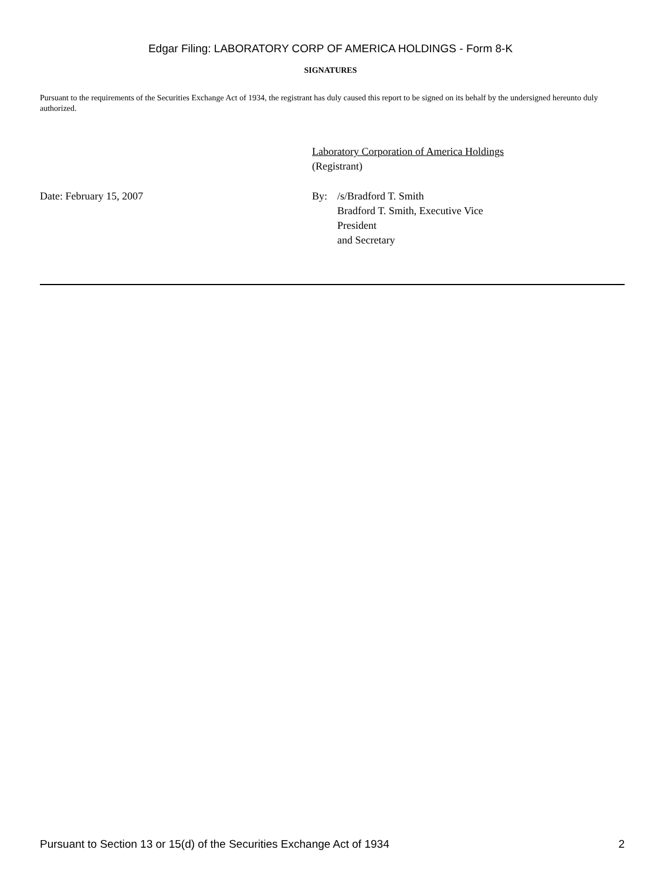Edgar Filing: LABORATORY CORP OF AMERICA HOLDINGS - Form 8-K
SIGNATURES
Pursuant to the requirements of the Securities Exchange Act of 1934, the registrant has duly caused this report to be signed on its behalf by the undersigned hereunto duly authorized.
Laboratory Corporation of America Holdings
(Registrant)
Date: February 15, 2007 By: /s/Bradford T. Smith
Bradford T. Smith, Executive Vice
President
and Secretary
Pursuant to Section 13 or 15(d) of the Securities Exchange Act of 1934 2